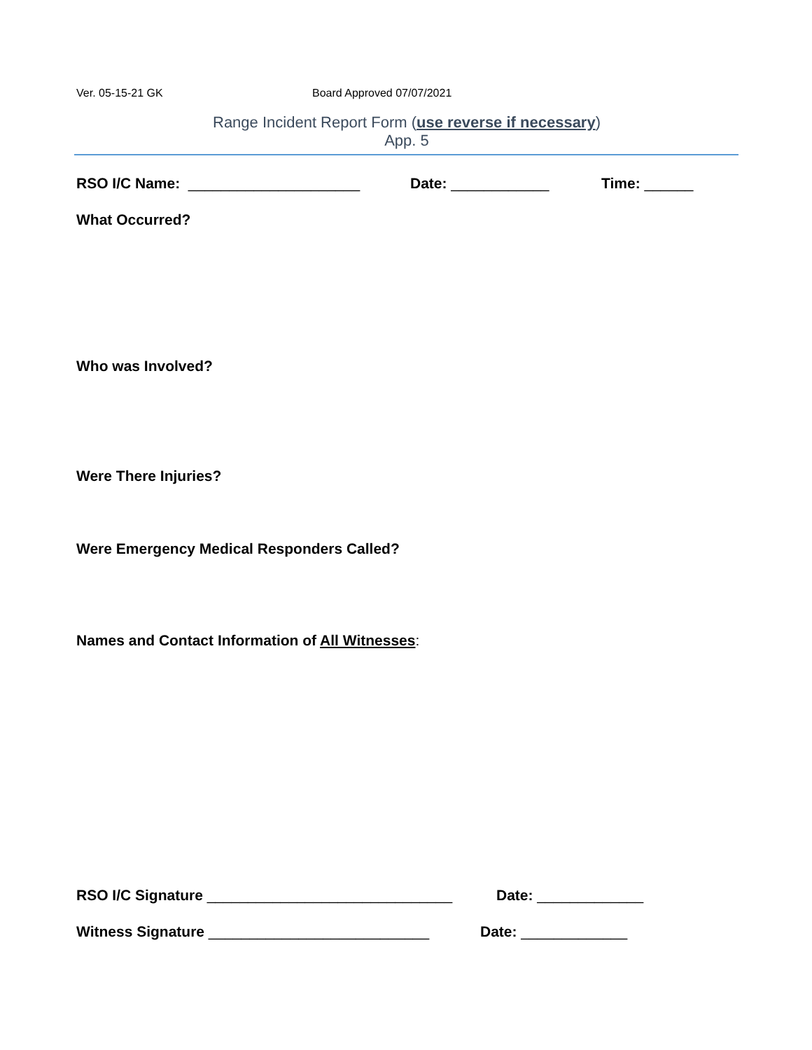Ver. 05-15-21 GK Board Approved 07/07/2021
Range Incident Report Form (use reverse if necessary)
App. 5
RSO I/C Name: _____________________ Date: ____________ Time: ______
What Occurred?
Who was Involved?
Were There Injuries?
Were Emergency Medical Responders Called?
Names and Contact Information of All Witnesses:
RSO I/C Signature ______________________________ Date: _____________
Witness Signature ___________________________ Date: _____________